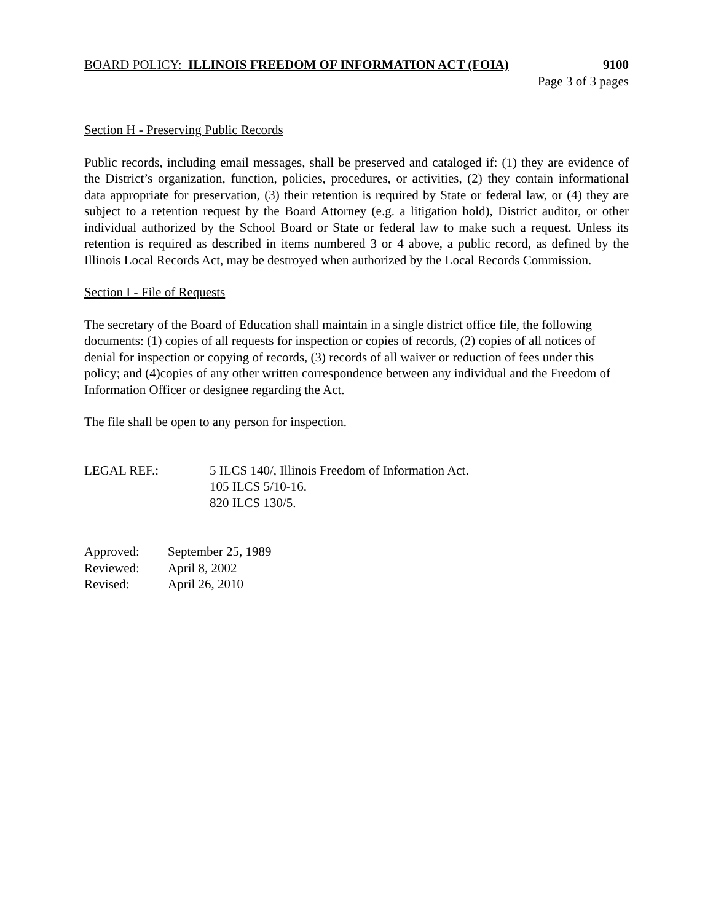BOARD POLICY: ILLINOIS FREEDOM OF INFORMATION ACT (FOIA) 9100
Page 3 of 3 pages
Section H - Preserving Public Records
Public records, including email messages, shall be preserved and cataloged if: (1) they are evidence of the District’s organization, function, policies, procedures, or activities, (2) they contain informational data appropriate for preservation, (3) their retention is required by State or federal law, or (4) they are subject to a retention request by the Board Attorney (e.g. a litigation hold), District auditor, or other individual authorized by the School Board or State or federal law to make such a request. Unless its retention is required as described in items numbered 3 or 4 above, a public record, as defined by the Illinois Local Records Act, may be destroyed when authorized by the Local Records Commission.
Section I - File of Requests
The secretary of the Board of Education shall maintain in a single district office file, the following documents: (1) copies of all requests for inspection or copies of records, (2) copies of all notices of denial for inspection or copying of records, (3) records of all waiver or reduction of fees under this policy; and (4)copies of any other written correspondence between any individual and the Freedom of Information Officer or designee regarding the Act.
The file shall be open to any person for inspection.
LEGAL REF.: 5 ILCS 140/, Illinois Freedom of Information Act.
105 ILCS 5/10-16.
820 ILCS 130/5.
Approved: September 25, 1989
Reviewed: April 8, 2002
Revised: April 26, 2010